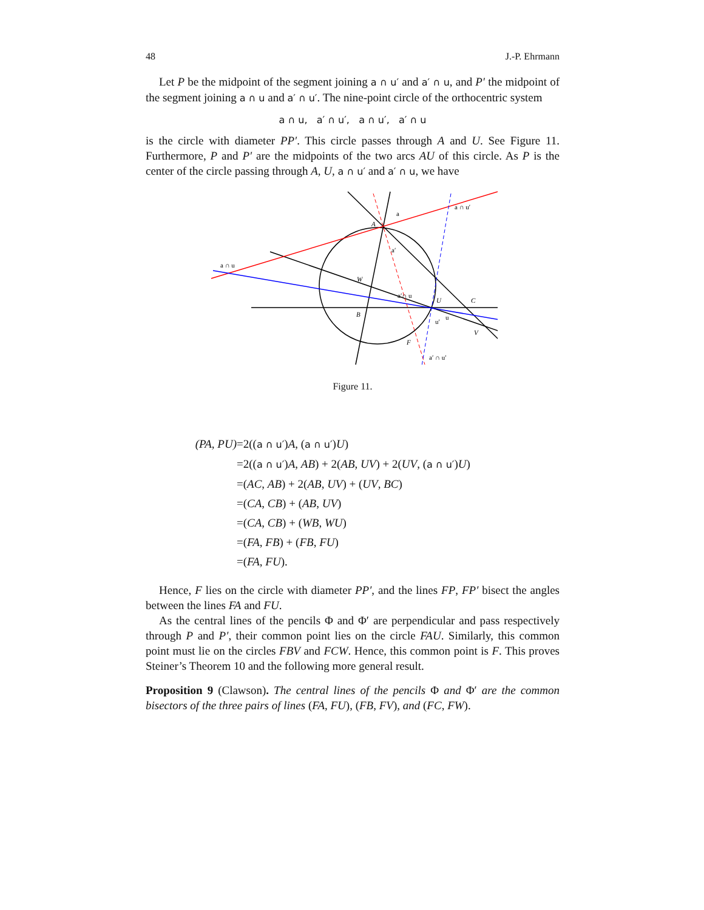48 J.-P. Ehrmann
Let P be the midpoint of the segment joining a ∩ u′ and a′ ∩ u, and P′ the midpoint of the segment joining a ∩ u and a′ ∩ u′. The nine-point circle of the orthocentric system
a ∩ u, a′ ∩ u′, a ∩ u′, a′ ∩ u
is the circle with diameter PP′. This circle passes through A and U. See Figure 11. Furthermore, P and P′ are the midpoints of the two arcs AU of this circle. As P is the center of the circle passing through A, U, a ∩ u′ and a′ ∩ u, we have
a ∩ u
a ∩ u′
a
a′
a′∩ u
a′ ∩ u′
A
W
B
U
C
V
F
u′
u
Figure 11.
(PA, PU) =2((a ∩ u′)A, (a ∩ u′)U)
=2((a ∩ u′)A, AB) + 2(AB, UV) + 2(UV, (a ∩ u′)U)
=(AC, AB) + 2(AB, UV) + (UV, BC)
=(CA, CB) + (AB, UV)
=(CA, CB) + (WB, WU)
=(FA, FB) + (FB, FU)
=(FA, FU).
Hence, F lies on the circle with diameter PP′, and the lines FP, FP′ bisect the angles between the lines FA and FU.
As the central lines of the pencils Φ and Φ′ are perpendicular and pass respectively through P and P′, their common point lies on the circle FAU. Similarly, this common point must lie on the circles FBV and FCW. Hence, this common point is F. This proves Steiner’s Theorem 10 and the following more general result.
Proposition 9 (Clawson). The central lines of the pencils Φ and Φ′ are the common bisectors of the three pairs of lines (FA, FU), (FB, FV), and (FC, FW).